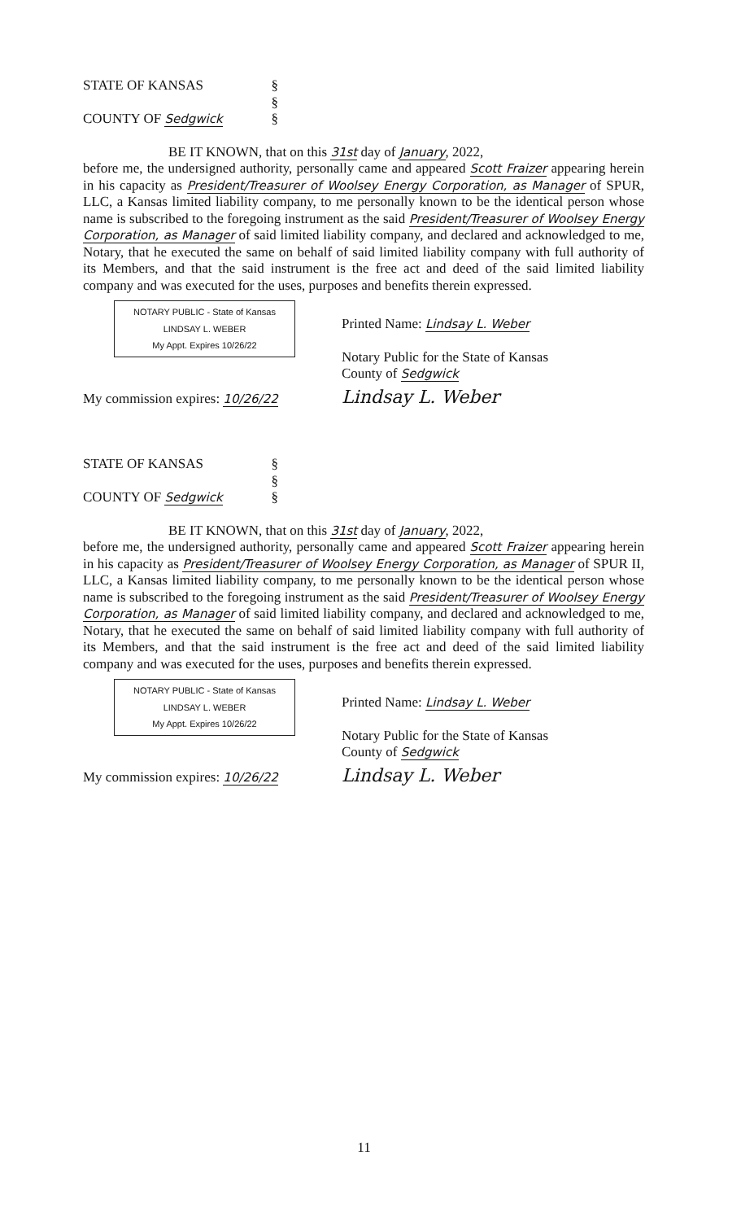STATE OF KANSAS §
§
COUNTY OF Sedgwick §
BE IT KNOWN, that on this 31st day of January, 2022,
before me, the undersigned authority, personally came and appeared Scott Fraizer appearing herein in his capacity as President/Treasurer of Woolsey Energy Corporation, as Manager of SPUR, LLC, a Kansas limited liability company, to me personally known to be the identical person whose name is subscribed to the foregoing instrument as the said President/Treasurer of Woolsey Energy Corporation, as Manager of said limited liability company, and declared and acknowledged to me, Notary, that he executed the same on behalf of said limited liability company with full authority of its Members, and that the said instrument is the free act and deed of the said limited liability company and was executed for the uses, purposes and benefits therein expressed.
NOTARY PUBLIC - State of Kansas
LINDSAY L. WEBER
My Appt. Expires 10/26/22
My commission expires: 10/26/22
Printed Name: Lindsay L. Weber
Notary Public for the State of Kansas
County of Sedgwick
Lindsay L. Weber
STATE OF KANSAS §
§
COUNTY OF Sedgwick §
BE IT KNOWN, that on this 31st day of January, 2022,
before me, the undersigned authority, personally came and appeared Scott Fraizer appearing herein in his capacity as President/Treasurer of Woolsey Energy Corporation, as Manager of SPUR II, LLC, a Kansas limited liability company, to me personally known to be the identical person whose name is subscribed to the foregoing instrument as the said President/Treasurer of Woolsey Energy Corporation, as Manager of said limited liability company, and declared and acknowledged to me, Notary, that he executed the same on behalf of said limited liability company with full authority of its Members, and that the said instrument is the free act and deed of the said limited liability company and was executed for the uses, purposes and benefits therein expressed.
NOTARY PUBLIC - State of Kansas
LINDSAY L. WEBER
My Appt. Expires 10/26/22
My commission expires: 10/26/22
Printed Name: Lindsay L. Weber
Notary Public for the State of Kansas
County of Sedgwick
Lindsay L. Weber
11